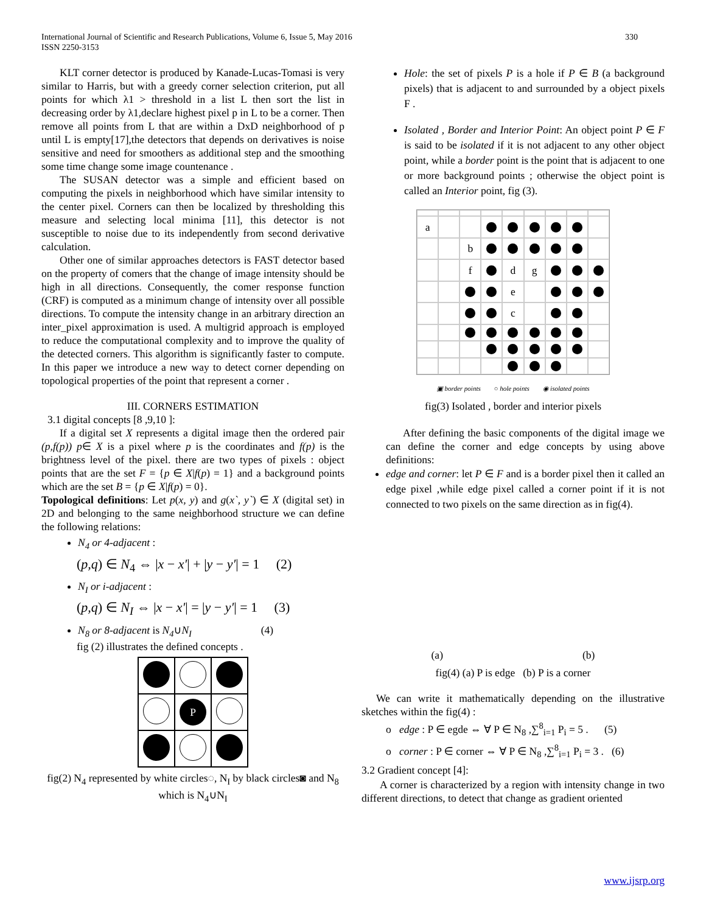International Journal of Scientific and Research Publications, Volume 6, Issue 5, May 2016
ISSN 2250-3153
330
KLT corner detector is produced by Kanade-Lucas-Tomasi is very similar to Harris, but with a greedy corner selection criterion, put all points for which λ1 > threshold in a list L then sort the list in decreasing order by λ1,declare highest pixel p in L to be a corner. Then remove all points from L that are within a DxD neighborhood of p until L is empty[17],the detectors that depends on derivatives is noise sensitive and need for smoothers as additional step and the smoothing some time change some image countenance .
The SUSAN detector was a simple and efficient based on computing the pixels in neighborhood which have similar intensity to the center pixel. Corners can then be localized by thresholding this measure and selecting local minima [11], this detector is not susceptible to noise due to its independently from second derivative calculation.
Other one of similar approaches detectors is FAST detector based on the property of comers that the change of image intensity should be high in all directions. Consequently, the comer response function (CRF) is computed as a minimum change of intensity over all possible directions. To compute the intensity change in an arbitrary direction an inter_pixel approximation is used. A multigrid approach is employed to reduce the computational complexity and to improve the quality of the detected corners. This algorithm is significantly faster to compute. In this paper we introduce a new way to detect corner depending on topological properties of the point that represent a corner .
III. CORNERS ESTIMATION
3.1 digital concepts [8 ,9,10 ]:
If a digital set X represents a digital image then the ordered pair (p,f(p)) p∈ X is a pixel where p is the coordinates and f(p) is the brightness level of the pixel. there are two types of pixels : object points that are the set F = {p ∈ X|f(p) = 1} and a background points which are the set B = {p ∈ X|f(p) = 0}.
Topological definitions: Let p(x, y) and g(x`, y`) ∈ X (digital set) in 2D and belonging to the same neighborhood structure we can define the following relations:
N<sub>4</sub> or 4-adjacent :
(p,q) ∈ N<sub>4</sub> ⇔ |x − x′| + |y − y′| = 1 (2)
N<sub>I</sub> or i-adjacent :
(p,q) ∈ N<sub>I</sub> ⇔ |x − x′| = |y − y′| = 1 (3)
N<sub>8</sub> or 8-adjacent is N<sub>4</sub>∪N<sub>I</sub> (4)
fig (2) illustrates the defined concepts .
| | P | |
fig(2) N<sub>4</sub> represented by white circles◌, N<sub>I</sub> by black circles◙ and N<sub>8</sub> which is N<sub>4</sub>∪N<sub>I</sub>
Hole: the set of pixels P is a hole if P ∈ B (a background pixels) that is adjacent to and surrounded by a object pixels F .
Isolated , Border and Interior Point: An object point P ∈ F is said to be isolated if it is not adjacent to any other object point, while a border point is the point that is adjacent to one or more background points ; otherwise the object point is called an Interior point, fig (3).
a
b
f
d
g
e
c
▣ border points ○ hole points ◉ isolated points
fig(3) Isolated , border and interior pixels
After defining the basic components of the digital image we can define the corner and edge concepts by using above definitions:
edge and corner: let P ∈ F and is a border pixel then it called an edge pixel ,while edge pixel called a corner point if it is not connected to two pixels on the same direction as in fig(4).
(a) (b)
fig(4) (a) P is edge (b) P is a corner
We can write it mathematically depending on the illustrative sketches within the fig(4) :
o edge : P ∈ egde ⇔ ∀ P ∈ N<sub>8</sub> ,∑<sup>8</sup><sub>i=1</sub> P<sub>i</sub> = 5 . (5)
o corner : P ∈ corner ⇔ ∀ P ∈ N<sub>8</sub> ,∑<sup>8</sup><sub>i=1</sub> P<sub>i</sub> = 3 . (6)
3.2 Gradient concept [4]:
A corner is characterized by a region with intensity change in two different directions, to detect that change as gradient oriented
www.ijsrp.org